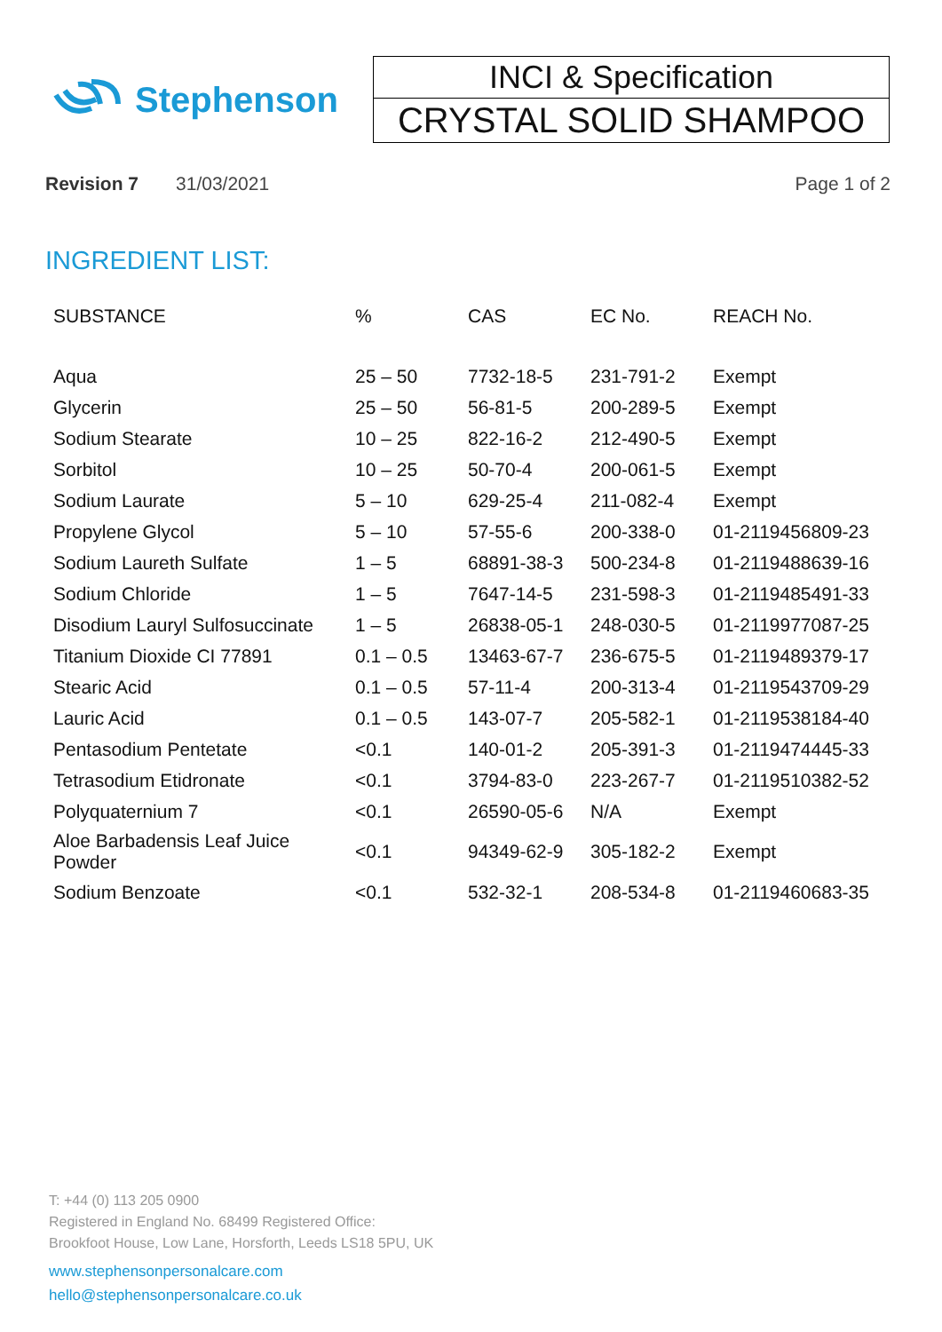Stephenson
INCI & Specification
CRYSTAL SOLID SHAMPOO
Revision 7 31/03/2021 Page 1 of 2
INGREDIENT LIST:
| SUBSTANCE | % | CAS | EC No. | REACH No. |
| --- | --- | --- | --- | --- |
| Aqua | 25 – 50 | 7732-18-5 | 231-791-2 | Exempt |
| Glycerin | 25 – 50 | 56-81-5 | 200-289-5 | Exempt |
| Sodium Stearate | 10 – 25 | 822-16-2 | 212-490-5 | Exempt |
| Sorbitol | 10 – 25 | 50-70-4 | 200-061-5 | Exempt |
| Sodium Laurate | 5 – 10 | 629-25-4 | 211-082-4 | Exempt |
| Propylene Glycol | 5 – 10 | 57-55-6 | 200-338-0 | 01-2119456809-23 |
| Sodium Laureth Sulfate | 1 – 5 | 68891-38-3 | 500-234-8 | 01-2119488639-16 |
| Sodium Chloride | 1 – 5 | 7647-14-5 | 231-598-3 | 01-2119485491-33 |
| Disodium Lauryl Sulfosuccinate | 1 – 5 | 26838-05-1 | 248-030-5 | 01-2119977087-25 |
| Titanium Dioxide CI 77891 | 0.1 – 0.5 | 13463-67-7 | 236-675-5 | 01-2119489379-17 |
| Stearic Acid | 0.1 – 0.5 | 57-11-4 | 200-313-4 | 01-2119543709-29 |
| Lauric Acid | 0.1 – 0.5 | 143-07-7 | 205-582-1 | 01-2119538184-40 |
| Pentasodium Pentetate | <0.1 | 140-01-2 | 205-391-3 | 01-2119474445-33 |
| Tetrasodium Etidronate | <0.1 | 3794-83-0 | 223-267-7 | 01-2119510382-52 |
| Polyquaternium 7 | <0.1 | 26590-05-6 | N/A | Exempt |
| Aloe Barbadensis Leaf Juice Powder | <0.1 | 94349-62-9 | 305-182-2 | Exempt |
| Sodium Benzoate | <0.1 | 532-32-1 | 208-534-8 | 01-2119460683-35 |
T: +44 (0) 113 205 0900
Registered in England No. 68499 Registered Office:
Brookfoot House, Low Lane, Horsforth, Leeds LS18 5PU, UK
www.stephensonpersonalcare.com
hello@stephensonpersonalcare.co.uk